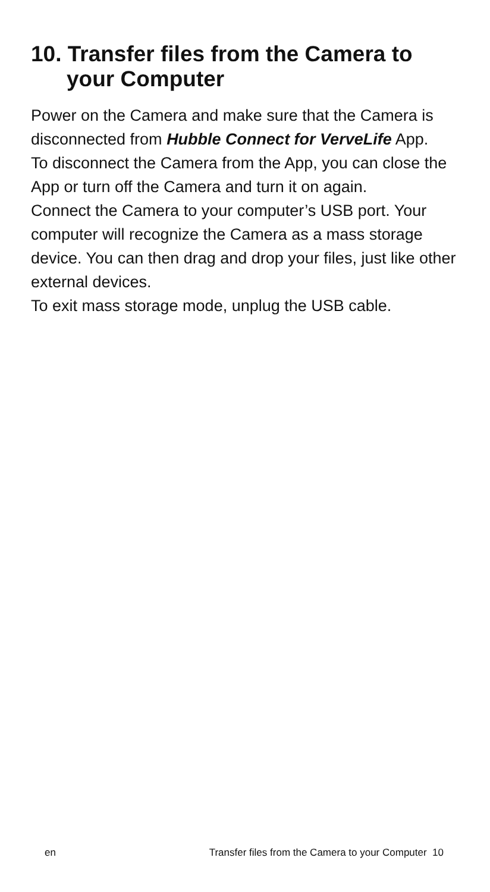10. Transfer files from the Camera to
your Computer
Power on the Camera and make sure that the Camera is disconnected from Hubble Connect for VerveLife App.
To disconnect the Camera from the App, you can close the App or turn off the Camera and turn it on again.
Connect the Camera to your computer’s USB port. Your computer will recognize the Camera as a mass storage device. You can then drag and drop your files, just like other external devices.
To exit mass storage mode, unplug the USB cable.
en Transfer files from the Camera to your Computer 10